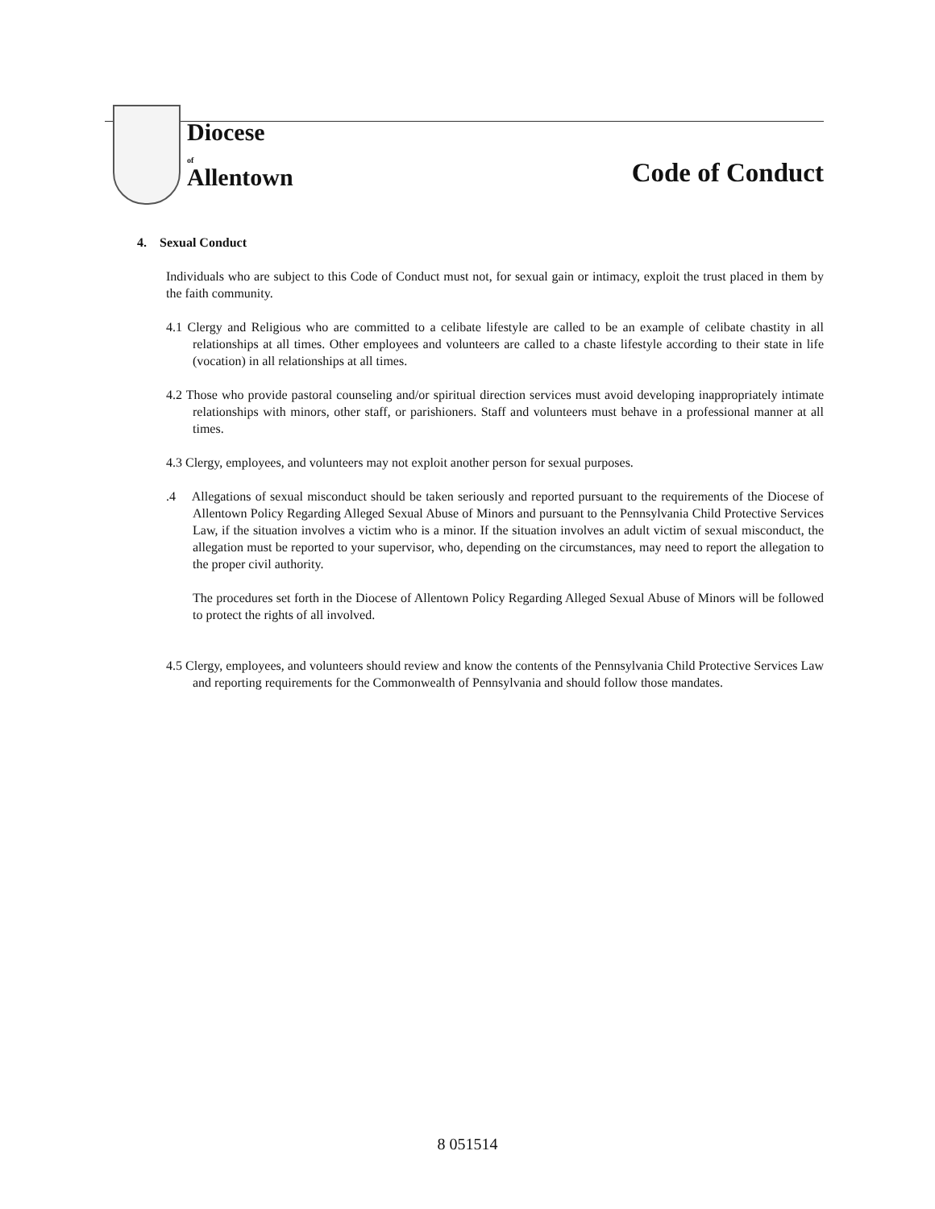Diocese
of
Allentown
Code of Conduct
4. Sexual Conduct
Individuals who are subject to this Code of Conduct must not, for sexual gain or intimacy, exploit the trust placed in them by the faith community.
4.1 Clergy and Religious who are committed to a celibate lifestyle are called to be an example of celibate chastity in all relationships at all times. Other employees and volunteers are called to a chaste lifestyle according to their state in life (vocation) in all relationships at all times.
4.2 Those who provide pastoral counseling and/or spiritual direction services must avoid developing inappropriately intimate relationships with minors, other staff, or parishioners. Staff and volunteers must behave in a professional manner at all times.
4.3 Clergy, employees, and volunteers may not exploit another person for sexual purposes.
.4 Allegations of sexual misconduct should be taken seriously and reported pursuant to the requirements of the Diocese of Allentown Policy Regarding Alleged Sexual Abuse of Minors and pursuant to the Pennsylvania Child Protective Services Law, if the situation involves a victim who is a minor. If the situation involves an adult victim of sexual misconduct, the allegation must be reported to your supervisor, who, depending on the circumstances, may need to report the allegation to the proper civil authority.
The procedures set forth in the Diocese of Allentown Policy Regarding Alleged Sexual Abuse of Minors will be followed to protect the rights of all involved.
4.5 Clergy, employees, and volunteers should review and know the contents of the Pennsylvania Child Protective Services Law and reporting requirements for the Commonwealth of Pennsylvania and should follow those mandates.
8 051514